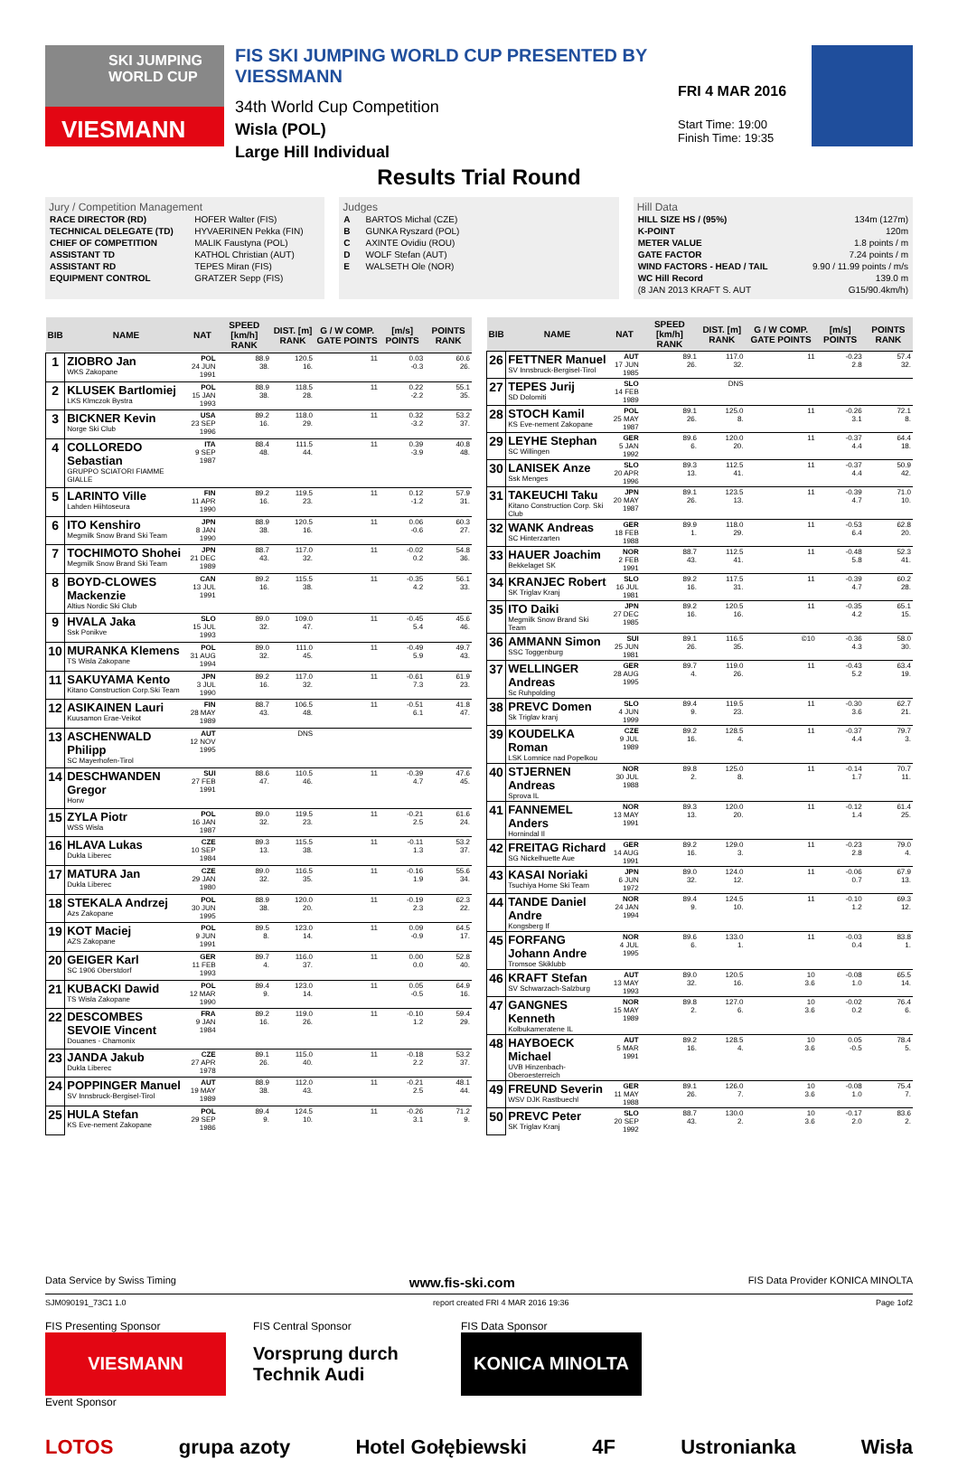SKI JUMPING WORLD CUP
VIESMANN
FIS SKI JUMPING WORLD CUP PRESENTED BY VIESSMANN
34th World Cup Competition
Wisla (POL)
Large Hill Individual
FRI 4 MAR 2016
Start Time: 19:00
Finish Time: 19:35
Results Trial Round
Jury / Competition Management
| RACE DIRECTOR (RD) | HOFER Walter (FIS) |
| TECHNICAL DELEGATE (TD) | HYVAERINEN Pekka (FIN) |
| CHIEF OF COMPETITION | MALIK Faustyna (POL) |
| ASSISTANT TD | KATHOL Christian (AUT) |
| ASSISTANT RD | TEPES Miran (FIS) |
| EQUIPMENT CONTROL | GRATZER Sepp (FIS) |
Judges
| A | BARTOS Michal (CZE) |
| B | GUNKA Ryszard (POL) |
| C | AXINTE Ovidiu (ROU) |
| D | WOLF Stefan (AUT) |
| E | WALSETH Ole (NOR) |
Hill Data
| HILL SIZE HS / (95%) | 134m (127m) |
| K-POINT | 120m |
| METER VALUE | 1.8 points / m |
| GATE FACTOR | 7.24 points / m |
| WIND FACTORS - HEAD / TAIL | 9.90 / 11.99 points / m/s |
| WC Hill Record | 139.0 m |
| (8 JAN 2013 KRAFT S. AUT | G15/90.4km/h) |
| BIB | NAME | NAT | SPEED [km/h] RANK | DIST. [m] RANK | G / W COMP. GATE POINTS | [m/s] POINTS | POINTS RANK |
| --- | --- | --- | --- | --- | --- | --- | --- |
| 1 | ZIOBRO Jan WKS Zakopane | POL 24 JUN 1991 | 88.9 38. | 120.5 16. | 11 | 0.03 -0.3 | 60.6 26. |
| 2 | KLUSEK Bartlomiej LKS Klmczok Bystra | POL 15 JAN 1993 | 88.9 38. | 118.5 28. | 11 | 0.22 -2.2 | 55.1 35. |
| 3 | BICKNER Kevin Norge Ski Club | USA 23 SEP 1996 | 89.2 16. | 118.0 29. | 11 | 0.32 -3.2 | 53.2 37. |
| 4 | COLLOREDO Sebastian GRUPPO SCIATORI FIAMME GIALLE | ITA 9 SEP 1987 | 88.4 48. | 111.5 44. | 11 | 0.39 -3.9 | 40.8 48. |
| 5 | LARINTO Ville Lahden Hiihtoseura | FIN 11 APR 1990 | 89.2 16. | 119.5 23. | 11 | 0.12 -1.2 | 57.9 31. |
| 6 | ITO Kenshiro Megmilk Snow Brand Ski Team | JPN 8 JAN 1990 | 88.9 38. | 120.5 16. | 11 | 0.06 -0.6 | 60.3 27. |
| 7 | TOCHIMOTO Shohei Megmilk Snow Brand Ski Team | JPN 21 DEC 1989 | 88.7 43. | 117.0 32. | 11 | -0.02 0.2 | 54.8 36. |
| 8 | BOYD-CLOWES Mackenzie Altius Nordic Ski Club | CAN 13 JUL 1991 | 89.2 16. | 115.5 38. | 11 | -0.35 4.2 | 56.1 33. |
| 9 | HVALA Jaka Ssk Ponikve | SLO 15 JUL 1993 | 89.0 32. | 109.0 47. | 11 | -0.45 5.4 | 45.6 46. |
| 10 | MURANKA Klemens TS Wisla Zakopane | POL 31 AUG 1994 | 89.0 32. | 111.0 45. | 11 | -0.49 5.9 | 49.7 43. |
| 11 | SAKUYAMA Kento Kitano Construction Corp.Ski Team | JPN 3 JUL 1990 | 89.2 16. | 117.0 32. | 11 | -0.61 7.3 | 61.9 23. |
| 12 | ASIKAINEN Lauri Kuusamon Erae-Veikot | FIN 28 MAY 1989 | 88.7 43. | 106.5 48. | 11 | -0.51 6.1 | 41.8 47. |
| 13 | ASCHENWALD Philipp SC Mayerhofen-Tirol | AUT 12 NOV 1995 | | DNS | | | |
| 14 | DESCHWANDEN Gregor Horw | SUI 27 FEB 1991 | 88.6 47. | 110.5 46. | 11 | -0.39 4.7 | 47.6 45. |
| 15 | ZYLA Piotr WSS Wisla | POL 16 JAN 1987 | 89.0 32. | 119.5 23. | 11 | -0.21 2.5 | 61.6 24. |
| 16 | HLAVA Lukas Dukla Liberec | CZE 10 SEP 1984 | 89.3 13. | 115.5 38. | 11 | -0.11 1.3 | 53.2 37. |
| 17 | MATURA Jan Dukla Liberec | CZE 29 JAN 1980 | 89.0 32. | 116.5 35. | 11 | -0.16 1.9 | 55.6 34. |
| 18 | STEKALA Andrzej Azs Zakopane | POL 30 JUN 1995 | 88.9 38. | 120.0 20. | 11 | -0.19 2.3 | 62.3 22. |
| 19 | KOT Maciej AZS Zakopane | POL 9 JUN 1991 | 89.5 8. | 123.0 14. | 11 | 0.09 -0.9 | 64.5 17. |
| 20 | GEIGER Karl SC 1906 Oberstdorf | GER 11 FEB 1993 | 89.7 4. | 116.0 37. | 11 | 0.00 0.0 | 52.8 40. |
| 21 | KUBACKI Dawid TS Wisla Zakopane | POL 12 MAR 1990 | 89.4 9. | 123.0 14. | 11 | 0.05 -0.5 | 64.9 16. |
| 22 | DESCOMBES SEVOIE Vincent Douanes - Chamonix | FRA 9 JAN 1984 | 89.2 16. | 119.0 26. | 11 | -0.10 1.2 | 59.4 29. |
| 23 | JANDA Jakub Dukla Liberec | CZE 27 APR 1978 | 89.1 26. | 115.0 40. | 11 | -0.18 2.2 | 53.2 37. |
| 24 | POPPINGER Manuel SV Innsbruck-Bergisel-Tirol | AUT 19 MAY 1989 | 88.9 38. | 112.0 43. | 11 | -0.21 2.5 | 48.1 44. |
| 25 | HULA Stefan KS Eve-nement Zakopane | POL 29 SEP 1986 | 89.4 9. | 124.5 10. | 11 | -0.26 3.1 | 71.2 9. |
| BIB | NAME | NAT | SPEED [km/h] RANK | DIST. [m] RANK | G / W COMP. GATE POINTS | [m/s] POINTS | POINTS RANK |
| --- | --- | --- | --- | --- | --- | --- | --- |
| 26 | FETTNER Manuel SV Innsbruck-Bergisel-Tirol | AUT 17 JUN 1985 | 89.1 26. | 117.0 32. | 11 | -0.23 2.8 | 57.4 32. |
| 27 | TEPES Jurij SD Dolomiti | SLO 14 FEB 1989 | | DNS | | | |
| 28 | STOCH Kamil KS Eve-nement Zakopane | POL 25 MAY 1987 | 89.1 26. | 125.0 8. | 11 | -0.26 3.1 | 72.1 8. |
| 29 | LEYHE Stephan SC Willingen | GER 5 JAN 1992 | 89.6 6. | 120.0 20. | 11 | -0.37 4.4 | 64.4 18. |
| 30 | LANISEK Anze Ssk Menges | SLO 20 APR 1996 | 89.3 13. | 112.5 41. | 11 | -0.37 4.4 | 50.9 42. |
| 31 | TAKEUCHI Taku Kitano Construction Corp. Ski Club | JPN 20 MAY 1987 | 89.1 26. | 123.5 13. | 11 | -0.39 4.7 | 71.0 10. |
| 32 | WANK Andreas SC Hinterzarten | GER 18 FEB 1988 | 89.9 1. | 118.0 29. | 11 | -0.53 6.4 | 62.8 20. |
| 33 | HAUER Joachim Bekkelaget SK | NOR 2 FEB 1991 | 88.7 43. | 112.5 41. | 11 | -0.48 5.8 | 52.3 41. |
| 34 | KRANJEC Robert SK Triglav Kranj | SLO 16 JUL 1981 | 89.2 16. | 117.5 31. | 11 | -0.39 4.7 | 60.2 28. |
| 35 | ITO Daiki Megmilk Snow Brand Ski Team | JPN 27 DEC 1985 | 89.2 16. | 120.5 16. | 11 | -0.35 4.2 | 65.1 15. |
| 36 | AMMANN Simon SSC Toggenburg | SUI 25 JUN 1981 | 89.1 26. | 116.5 35. | ©10 | -0.36 4.3 | 58.0 30. |
| 37 | WELLINGER Andreas Sc Ruhpolding | GER 28 AUG 1995 | 89.7 4. | 119.0 26. | 11 | -0.43 5.2 | 63.4 19. |
| 38 | PREVC Domen Sk Triglav kranj | SLO 4 JUN 1999 | 89.4 9. | 119.5 23. | 11 | -0.30 3.6 | 62.7 21. |
| 39 | KOUDELKA Roman LSK Lomnice nad Popelkou | CZE 9 JUL 1989 | 89.2 16. | 128.5 4. | 11 | -0.37 4.4 | 79.7 3. |
| 40 | STJERNEN Andreas Sprova IL | NOR 30 JUL 1988 | 89.8 2. | 125.0 8. | 11 | -0.14 1.7 | 70.7 11. |
| 41 | FANNEMEL Anders Hornindal Il | NOR 13 MAY 1991 | 89.3 13. | 120.0 20. | 11 | -0.12 1.4 | 61.4 25. |
| 42 | FREITAG Richard SG Nickelhuette Aue | GER 14 AUG 1991 | 89.2 16. | 129.0 3. | 11 | -0.23 2.8 | 79.0 4. |
| 43 | KASAI Noriaki Tsuchiya Home Ski Team | JPN 6 JUN 1972 | 89.0 32. | 124.0 12. | 11 | -0.06 0.7 | 67.9 13. |
| 44 | TANDE Daniel Andre Kongsberg If | NOR 24 JAN 1994 | 89.4 9. | 124.5 10. | 11 | -0.10 1.2 | 69.3 12. |
| 45 | FORFANG Johann Andre Tromsoe Skiklubb | NOR 4 JUL 1995 | 89.6 6. | 133.0 1. | 11 | -0.03 0.4 | 83.8 1. |
| 46 | KRAFT Stefan SV Schwarzach-Salzburg | AUT 13 MAY 1993 | 89.0 32. | 120.5 16. | 10 3.6 | -0.08 1.0 | 65.5 14. |
| 47 | GANGNES Kenneth Kolbukameratene IL | NOR 15 MAY 1989 | 89.8 2. | 127.0 6. | 10 3.6 | -0.02 0.2 | 76.4 6. |
| 48 | HAYBOECK Michael UVB Hinzenbach-Oberoesterreich | AUT 5 MAR 1991 | 89.2 16. | 128.5 4. | 10 3.6 | 0.05 -0.5 | 78.4 5. |
| 49 | FREUND Severin WSV DJK Rastbuechl | GER 11 MAY 1988 | 89.1 26. | 126.0 7. | 10 3.6 | -0.08 1.0 | 75.4 7. |
| 50 | PREVC Peter SK Triglav Kranj | SLO 20 SEP 1992 | 88.7 43. | 130.0 2. | 10 3.6 | -0.17 2.0 | 83.6 2. |
Data Service by Swiss Timing www.fis-ski.com FIS Data Provider KONICA MINOLTA
SJM090191_73C1 1.0 report created FRI 4 MAR 2016 19:36 Page 1of2
FIS Presenting Sponsor
VIESMANN
Event Sponsor
FIS Central Sponsor
Vorsprung durch Technik Audi
FIS Data Sponsor
KONICA MINOLTA
LOTOS grupa azoty Hotel Gołębiewski 4F Ustronianka Wisła